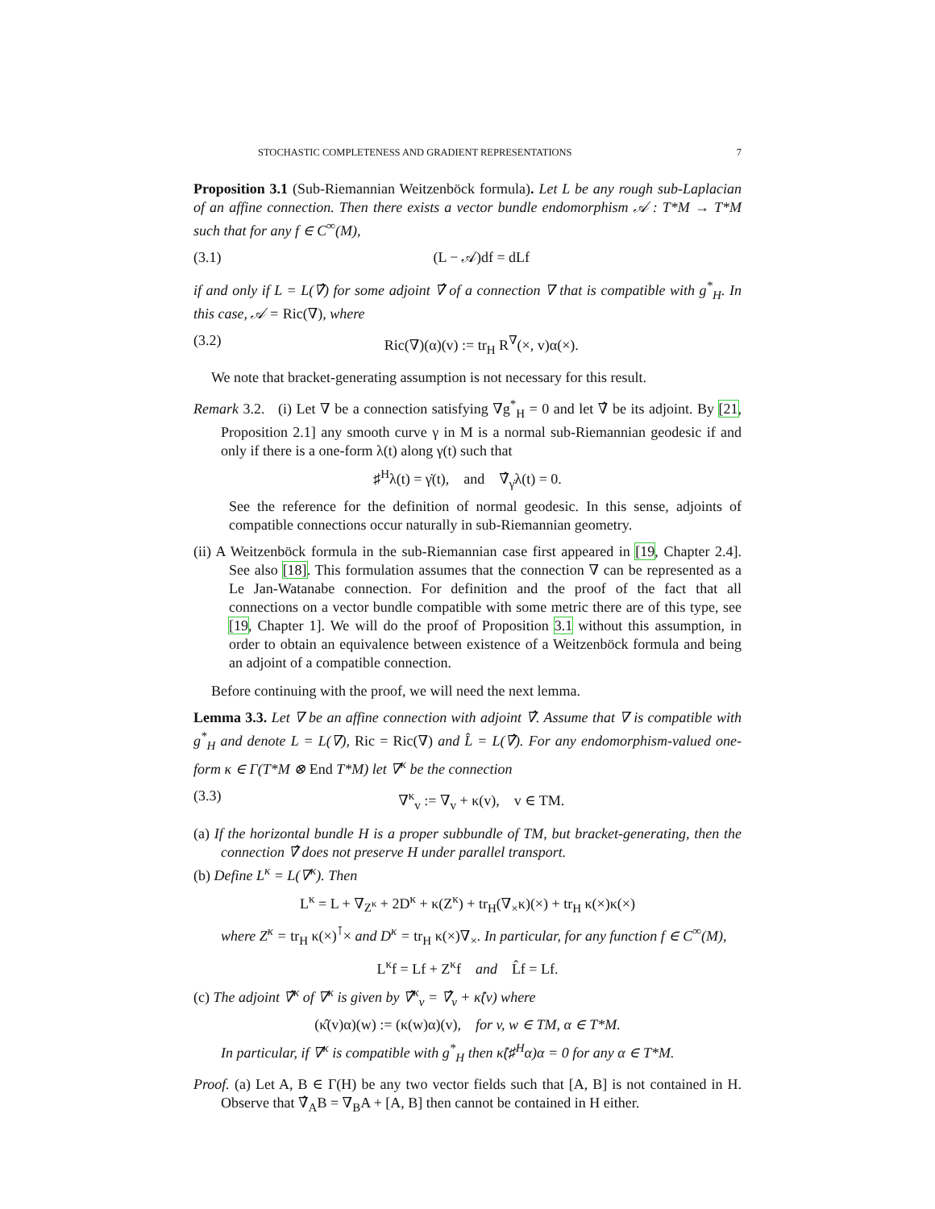STOCHASTIC COMPLETENESS AND GRADIENT REPRESENTATIONS 7
Proposition 3.1 (Sub-Riemannian Weitzenböck formula). Let L be any rough sub-Laplacian of an affine connection. Then there exists a vector bundle endomorphism 𝒜 : T*M → T*M such that for any f ∈ C<sup>∞</sup>(M),
(3.1) (L − 𝒜)df = dLf
if and only if L = L(∇̂) for some adjoint ∇̂ of a connection ∇ that is compatible with g<sup>*</sup><sub>H</sub>. In this case, 𝒜 = Ric(∇), where
(3.2) Ric(∇)(α)(v) := tr<sub>H</sub> R<sup>∇</sup>(×, v)α(×).
We note that bracket-generating assumption is not necessary for this result.
Remark 3.2. (i) Let ∇ be a connection satisfying ∇g<sup>*</sup><sub>H</sub> = 0 and let ∇̂ be its adjoint. By [21, Proposition 2.1] any smooth curve γ in M is a normal sub-Riemannian geodesic if and only if there is a one-form λ(t) along γ(t) such that
♯<sup>H</sup>λ(t) = γ̇(t), and ∇̂<sub>γ̇</sub>λ(t) = 0.
See the reference for the definition of normal geodesic. In this sense, adjoints of compatible connections occur naturally in sub-Riemannian geometry.
(ii) A Weitzenböck formula in the sub-Riemannian case first appeared in [19, Chapter 2.4]. See also [18]. This formulation assumes that the connection ∇ can be represented as a Le Jan-Watanabe connection. For definition and the proof of the fact that all connections on a vector bundle compatible with some metric there are of this type, see [19, Chapter 1]. We will do the proof of Proposition 3.1 without this assumption, in order to obtain an equivalence between existence of a Weitzenböck formula and being an adjoint of a compatible connection.
Before continuing with the proof, we will need the next lemma.
Lemma 3.3. Let ∇ be an affine connection with adjoint ∇̂. Assume that ∇ is compatible with g<sup>*</sup><sub>H</sub> and denote L = L(∇), Ric = Ric(∇) and L̂ = L(∇̂). For any endomorphism-valued one-form κ ∈ Γ(T*M ⊗ End T*M) let ∇<sup>κ</sup> be the connection
(3.3) ∇<sup>κ</sup><sub>v</sub> := ∇<sub>v</sub> + κ(v), v ∈ TM.
(a) If the horizontal bundle H is a proper subbundle of TM, but bracket-generating, then the connection ∇̂ does not preserve H under parallel transport.
(b) Define L<sup>κ</sup> = L(∇<sup>κ</sup>). Then
L<sup>κ</sup> = L + ∇<sub>Z<sup>κ</sup></sub> + 2D<sup>κ</sup> + κ(Z<sup>κ</sup>) + tr<sub>H</sub>(∇<sub>×</sub>κ)(×) + tr<sub>H</sub> κ(×)κ(×)
where Z<sup>κ</sup> = tr<sub>H</sub> κ(×)<sup>⊺</sup>× and D<sup>κ</sup> = tr<sub>H</sub> κ(×)∇<sub>×</sub>. In particular, for any function f ∈ C<sup>∞</sup>(M),
L<sup>κ</sup>f = Lf + Z<sup>κ</sup>f and L̂f = Lf.
(c) The adjoint ∇̂<sup>κ</sup> of ∇<sup>κ</sup> is given by ∇̂<sup>κ</sup><sub>v</sub> = ∇̂<sub>v</sub> + κ̂(v) where
(κ̂(v)α)(w) := (κ(w)α)(v), for v, w ∈ TM, α ∈ T*M.
In particular, if ∇<sup>κ</sup> is compatible with g<sup>*</sup><sub>H</sub> then κ̂(♯<sup>H</sup>α)α = 0 for any α ∈ T*M.
Proof. (a) Let A, B ∈ Γ(H) be any two vector fields such that [A, B] is not contained in H. Observe that ∇̂<sub>A</sub>B = ∇<sub>B</sub>A + [A, B] then cannot be contained in H either.